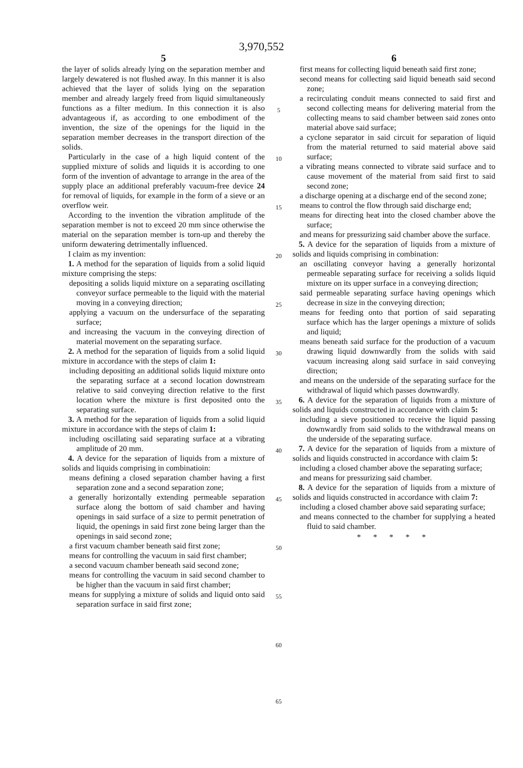3,970,552
5
the layer of solids already lying on the separation member and largely dewatered is not flushed away. In this manner it is also achieved that the layer of solids lying on the separation member and already largely freed from liquid simultaneously functions as a filter medium. In this connection it is also advantageous if, as according to one embodiment of the invention, the size of the openings for the liquid in the separation member decreases in the transport direction of the solids.
Particularly in the case of a high liquid content of the supplied mixture of solids and liquids it is according to one form of the invention of advantage to arrange in the area of the supply place an additional preferably vacuum-free device 24 for removal of liquids, for example in the form of a sieve or an overflow weir.
According to the invention the vibration amplitude of the separation member is not to exceed 20 mm since otherwise the material on the separation member is torn-up and thereby the uniform dewatering detrimentally influenced.
I claim as my invention:
1. A method for the separation of liquids from a solid liquid mixture comprising the steps:
depositing a solids liquid mixture on a separating oscillating conveyor surface permeable to the liquid with the material moving in a conveying direction;
applying a vacuum on the undersurface of the separating surface;
and increasing the vacuum in the conveying direction of material movement on the separating surface.
2. A method for the separation of liquids from a solid liquid mixture in accordance with the steps of claim 1:
including depositing an additional solids liquid mixture onto the separating surface at a second location downstream relative to said conveying direction relative to the first location where the mixture is first deposited onto the separating surface.
3. A method for the separation of liquids from a solid liquid mixture in accordance with the steps of claim 1:
including oscillating said separating surface at a vibrating amplitude of 20 mm.
4. A device for the separation of liquids from a mixture of solids and liquids comprising in combinatioin:
means defining a closed separation chamber having a first separation zone and a second separation zone;
a generally horizontally extending permeable separation surface along the bottom of said chamber and having openings in said surface of a size to permit penetration of liquid, the openings in said first zone being larger than the openings in said second zone;
a first vacuum chamber beneath said first zone;
means for controlling the vacuum in said first chamber;
a second vacuum chamber beneath said second zone;
means for controlling the vacuum in said second chamber to be higher than the vacuum in said first chamber;
means for supplying a mixture of solids and liquid onto said separation surface in said first zone;
5
10
15
20
25
30
35
40
45
50
55
60
65
6
first means for collecting liquid beneath said first zone;
second means for collecting said liquid beneath said second zone;
a recirculating conduit means connected to said first and second collecting means for delivering material from the collecting means to said chamber between said zones onto material above said surface;
a cyclone separator in said circuit for separation of liquid from the material returned to said material above said surface;
a vibrating means connected to vibrate said surface and to cause movement of the material from said first to said second zone;
a discharge opening at a discharge end of the second zone;
means to control the flow through said discharge end;
means for directing heat into the closed chamber above the surface;
and means for pressurizing said chamber above the surface.
5. A device for the separation of liquids from a mixture of solids and liquids comprising in combination:
an oscillating conveyor having a generally horizontal permeable separating surface for receiving a solids liquid mixture on its upper surface in a conveying direction;
said permeable separating surface having openings which decrease in size in the conveying direction;
means for feeding onto that portion of said separating surface which has the larger openings a mixture of solids and liquid;
means beneath said surface for the production of a vacuum drawing liquid downwardly from the solids with said vacuum increasing along said surface in said conveying direction;
and means on the underside of the separating surface for the withdrawal of liquid which passes downwardly.
6. A device for the separation of liquids from a mixture of solids and liquids constructed in accordance with claim 5:
including a sieve positioned to receive the liquid passing downwardly from said solids to the withdrawal means on the underside of the separating surface.
7. A device for the separation of liquids from a mixture of solids and liquids constructed in accordance with claim 5:
including a closed chamber above the separating surface;
and means for pressurizing said chamber.
8. A device for the separation of liquids from a mixture of solids and liquids constructed in accordance with claim 7:
including a closed chamber above said separating surface;
and means connected to the chamber for supplying a heated fluid to said chamber.
* * * * *